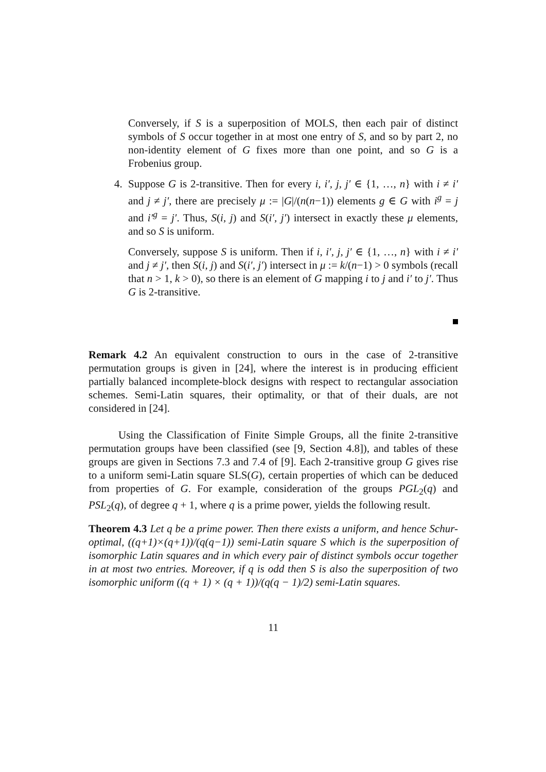Conversely, if S is a superposition of MOLS, then each pair of distinct symbols of S occur together in at most one entry of S, and so by part 2, no non-identity element of G fixes more than one point, and so G is a Frobenius group.
4. Suppose G is 2-transitive. Then for every i, i′, j, j′ ∈ {1, …, n} with i ≠ i′ and j ≠ j′, there are precisely μ := |G|/(n(n−1)) elements g ∈ G with i<sup>g</sup> = j and i′<sup>g</sup> = j′. Thus, S(i, j) and S(i′, j′) intersect in exactly these μ elements, and so S is uniform.
Conversely, suppose S is uniform. Then if i, i′, j, j′ ∈ {1, …, n} with i ≠ i′ and j ≠ j′, then S(i, j) and S(i′, j′) intersect in μ := k/(n−1) > 0 symbols (recall that n > 1, k > 0), so there is an element of G mapping i to j and i′ to j′. Thus G is 2-transitive.
Remark 4.2 An equivalent construction to ours in the case of 2-transitive permutation groups is given in [24], where the interest is in producing efficient partially balanced incomplete-block designs with respect to rectangular association schemes. Semi-Latin squares, their optimality, or that of their duals, are not considered in [24].
Using the Classification of Finite Simple Groups, all the finite 2-transitive permutation groups have been classified (see [9, Section 4.8]), and tables of these groups are given in Sections 7.3 and 7.4 of [9]. Each 2-transitive group G gives rise to a uniform semi-Latin square SLS(G), certain properties of which can be deduced from properties of G. For example, consideration of the groups PGL<sub>2</sub>(q) and PSL<sub>2</sub>(q), of degree q + 1, where q is a prime power, yields the following result.
Theorem 4.3 Let q be a prime power. Then there exists a uniform, and hence Schur-optimal, ((q+1)×(q+1))/(q(q−1)) semi-Latin square S which is the superposition of isomorphic Latin squares and in which every pair of distinct symbols occur together in at most two entries. Moreover, if q is odd then S is also the superposition of two isomorphic uniform ((q + 1) × (q + 1))/(q(q − 1)/2) semi-Latin squares.
11